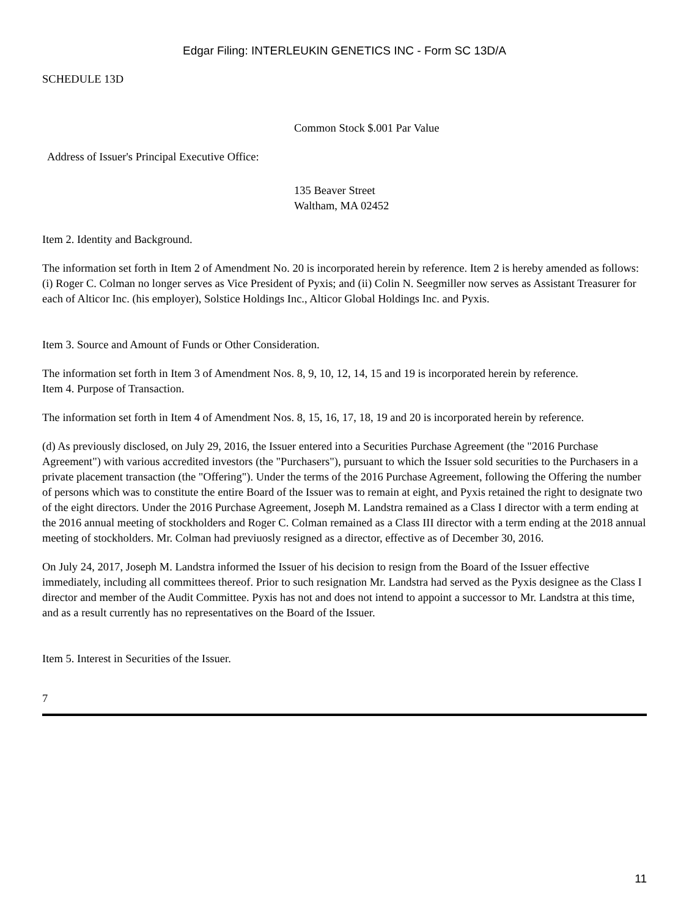Edgar Filing: INTERLEUKIN GENETICS INC - Form SC 13D/A
SCHEDULE 13D
Common Stock $.001 Par Value
Address of Issuer's Principal Executive Office:
135 Beaver Street
Waltham, MA 02452
Item 2. Identity and Background.
The information set forth in Item 2 of Amendment No. 20 is incorporated herein by reference. Item 2 is hereby amended as follows: (i) Roger C. Colman no longer serves as Vice President of Pyxis; and (ii) Colin N. Seegmiller now serves as Assistant Treasurer for each of Alticor Inc. (his employer), Solstice Holdings Inc., Alticor Global Holdings Inc. and Pyxis.
Item 3. Source and Amount of Funds or Other Consideration.
The information set forth in Item 3 of Amendment Nos. 8, 9, 10, 12, 14, 15 and 19 is incorporated herein by reference.
Item 4. Purpose of Transaction.
The information set forth in Item 4 of Amendment Nos. 8, 15, 16, 17, 18, 19 and 20 is incorporated herein by reference.
(d) As previously disclosed, on July 29, 2016, the Issuer entered into a Securities Purchase Agreement (the "2016 Purchase Agreement") with various accredited investors (the "Purchasers"), pursuant to which the Issuer sold securities to the Purchasers in a private placement transaction (the "Offering"). Under the terms of the 2016 Purchase Agreement, following the Offering the number of persons which was to constitute the entire Board of the Issuer was to remain at eight, and Pyxis retained the right to designate two of the eight directors. Under the 2016 Purchase Agreement, Joseph M. Landstra remained as a Class I director with a term ending at the 2016 annual meeting of stockholders and Roger C. Colman remained as a Class III director with a term ending at the 2018 annual meeting of stockholders. Mr. Colman had previuosly resigned as a director, effective as of December 30, 2016.
On July 24, 2017, Joseph M. Landstra informed the Issuer of his decision to resign from the Board of the Issuer effective immediately, including all committees thereof. Prior to such resignation Mr. Landstra had served as the Pyxis designee as the Class I director and member of the Audit Committee. Pyxis has not and does not intend to appoint a successor to Mr. Landstra at this time, and as a result currently has no representatives on the Board of the Issuer.
Item 5. Interest in Securities of the Issuer.
7
11